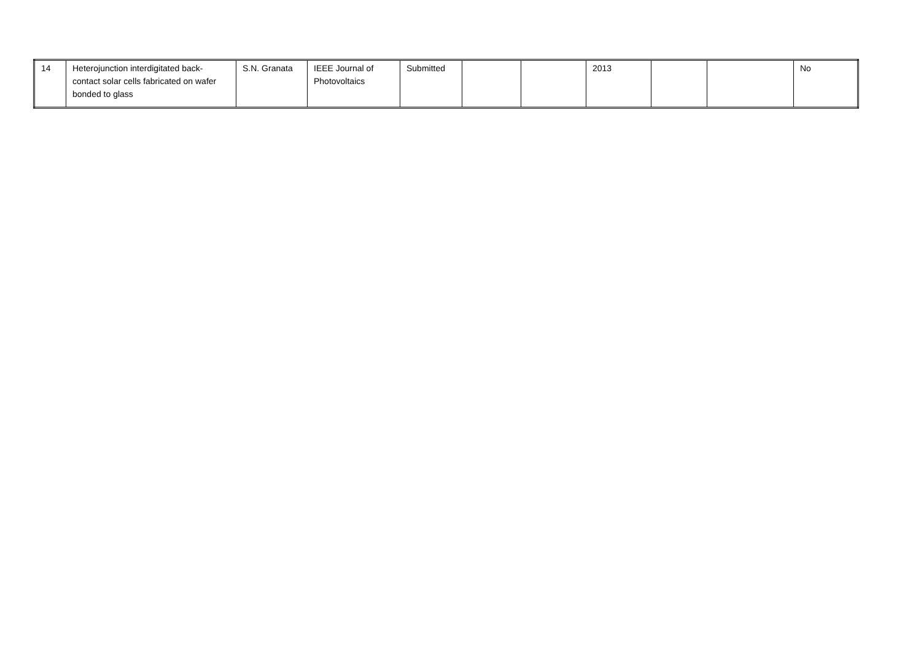| 14 | Heterojunction interdigitated back-contact solar cells fabricated on wafer bonded to glass | S.N. Granata | IEEE Journal of Photovoltaics | Submitted | | | 2013 | | | No |